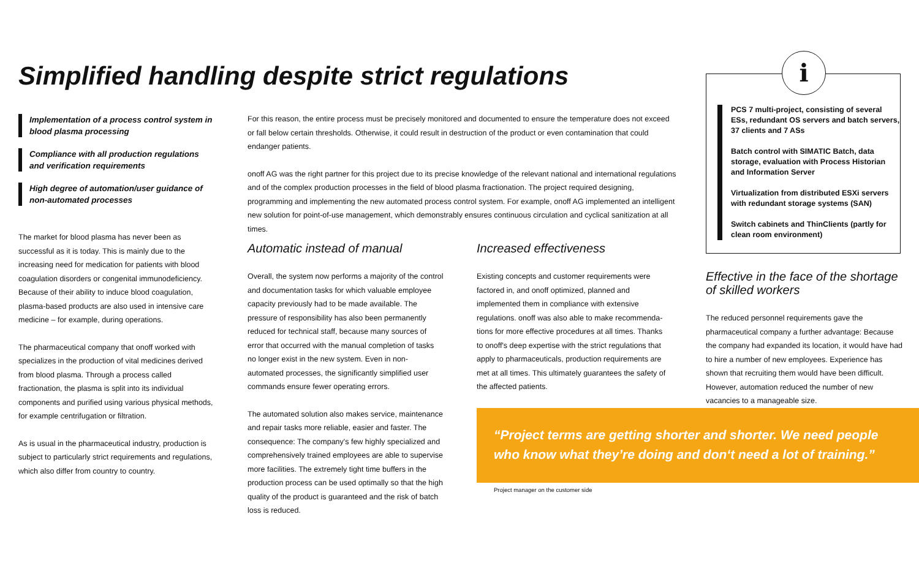Simplified handling despite strict regulations
Implementation of a process control system in blood plasma processing
Compliance with all production regulations and verification requirements
High degree of automation/user guidance of non-automated processes
The market for blood plasma has never been as successful as it is today. This is mainly due to the increasing need for medication for patients with blood coagulation disorders or congenital immunodeficiency. Because of their ability to induce blood coagulation, plasma-based products are also used in intensive care medicine – for example, during operations.
The pharmaceutical company that onoff worked with specializes in the production of vital medicines derived from blood plasma. Through a process called fractionation, the plasma is split into its individual components and purified using various physical methods, for example centrifugation or filtration.
As is usual in the pharmaceutical industry, production is subject to particularly strict requirements and regulations, which also differ from country to country.
For this reason, the entire process must be precisely monitored and documented to ensure the temperature does not exceed or fall below certain thresholds. Otherwise, it could result in destruction of the product or even contamination that could endanger patients.
onoff AG was the right partner for this project due to its precise knowledge of the relevant national and international regulations and of the complex production processes in the field of blood plasma fractionation. The project required designing, programming and implementing the new automated process control system. For example, onoff AG implemented an intelligent new solution for point-of-use management, which demonstrably ensures continuous circulation and cyclical sanitization at all times.
Automatic instead of manual
Overall, the system now performs a majority of the control and documentation tasks for which valuable employee capacity previously had to be made available. The pressure of responsibility has also been permanently reduced for technical staff, because many sources of error that occurred with the manual completion of tasks no longer exist in the new system. Even in non-automated processes, the significantly simplified user commands ensure fewer operating errors.
The automated solution also makes service, maintenance and repair tasks more reliable, easier and faster. The consequence: The company's few highly specialized and comprehensively trained employees are able to supervise more facilities. The extremely tight time buffers in the production process can be used optimally so that the high quality of the product is guaranteed and the risk of batch loss is reduced.
Increased effectiveness
Existing concepts and customer requirements were factored in, and onoff optimized, planned and implemented them in compliance with extensive regulations. onoff was also able to make recommenda-tions for more effective procedures at all times. Thanks to onoff's deep expertise with the strict regulations that apply to pharmaceuticals, production requirements are met at all times. This ultimately guarantees the safety of the affected patients.
PCS 7 multi-project, consisting of several ESs, redundant OS servers and batch servers, 37 clients and 7 ASs
Batch control with SIMATIC Batch, data storage, evaluation with Process Historian and Information Server
Virtualization from distributed ESXi servers with redundant storage systems (SAN)
Switch cabinets and ThinClients (partly for clean room environment)
i
Effective in the face of the shortage of skilled workers
The reduced personnel requirements gave the pharmaceutical company a further advantage: Because the company had expanded its location, it would have had to hire a number of new employees. Experience has shown that recruiting them would have been difficult. However, automation reduced the number of new vacancies to a manageable size.
“Project terms are getting shorter and shorter. We need people who know what they’re doing and don‘t need a lot of training.”
Project manager on the customer side